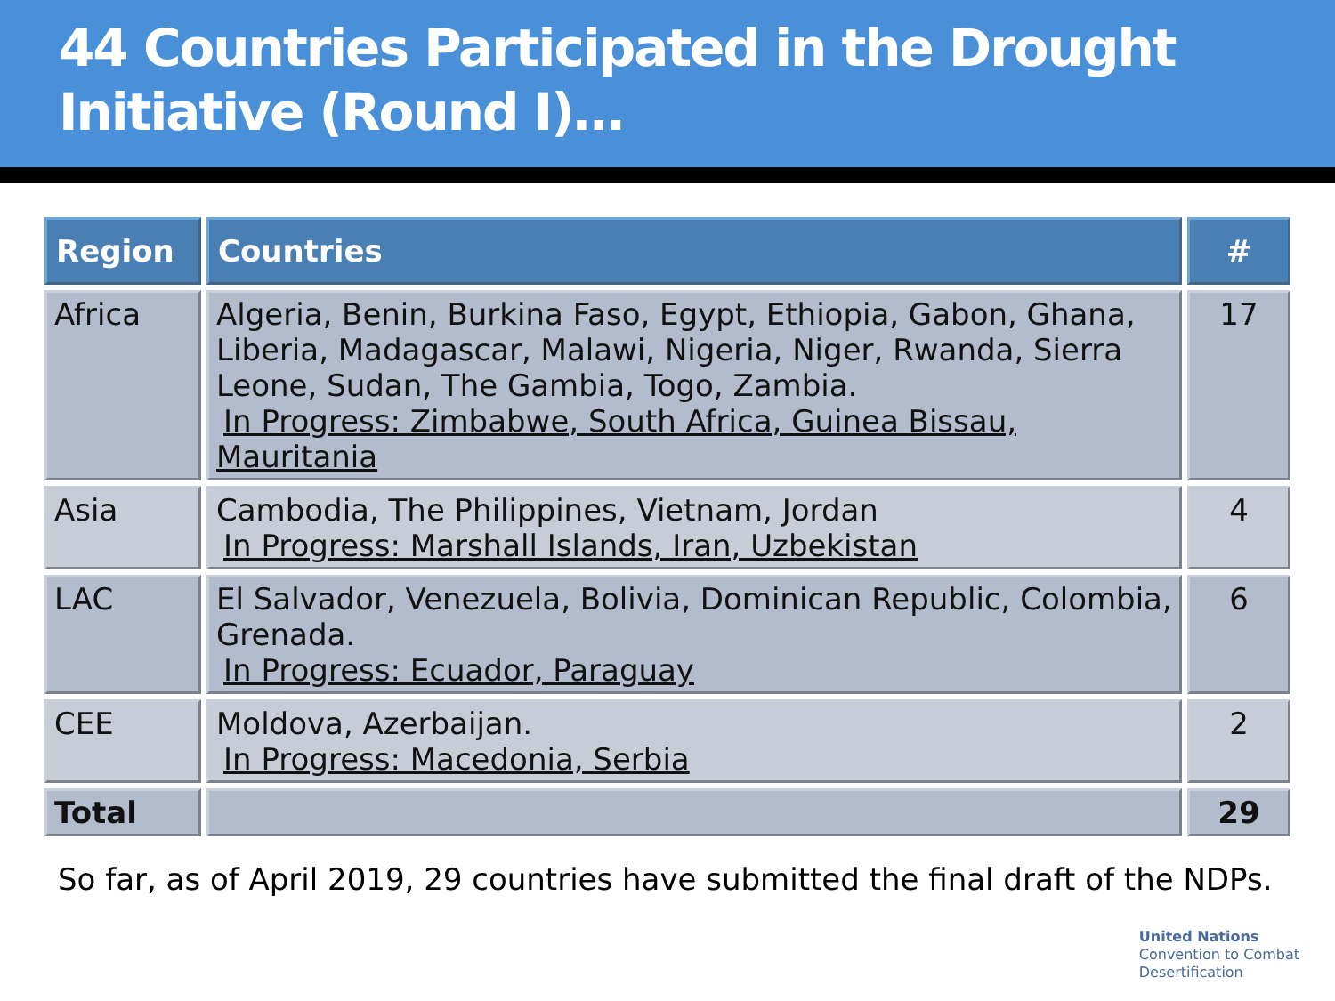44 Countries Participated in the Drought Initiative (Round I)…
| Region | Countries | # |
| --- | --- | --- |
| Africa | Algeria, Benin, Burkina Faso, Egypt, Ethiopia, Gabon, Ghana, Liberia, Madagascar, Malawi, Nigeria, Niger, Rwanda, Sierra Leone, Sudan, The Gambia, Togo, Zambia. In Progress: Zimbabwe, South Africa, Guinea Bissau, Mauritania | 17 |
| Asia | Cambodia, The Philippines, Vietnam, Jordan In Progress: Marshall Islands, Iran, Uzbekistan | 4 |
| LAC | El Salvador, Venezuela, Bolivia, Dominican Republic, Colombia, Grenada. In Progress: Ecuador, Paraguay | 6 |
| CEE | Moldova, Azerbaijan. In Progress: Macedonia, Serbia | 2 |
| Total | | 29 |
So far, as of April 2019, 29 countries have submitted the final draft of the NDPs.
United Nations
Convention to Combat
Desertification